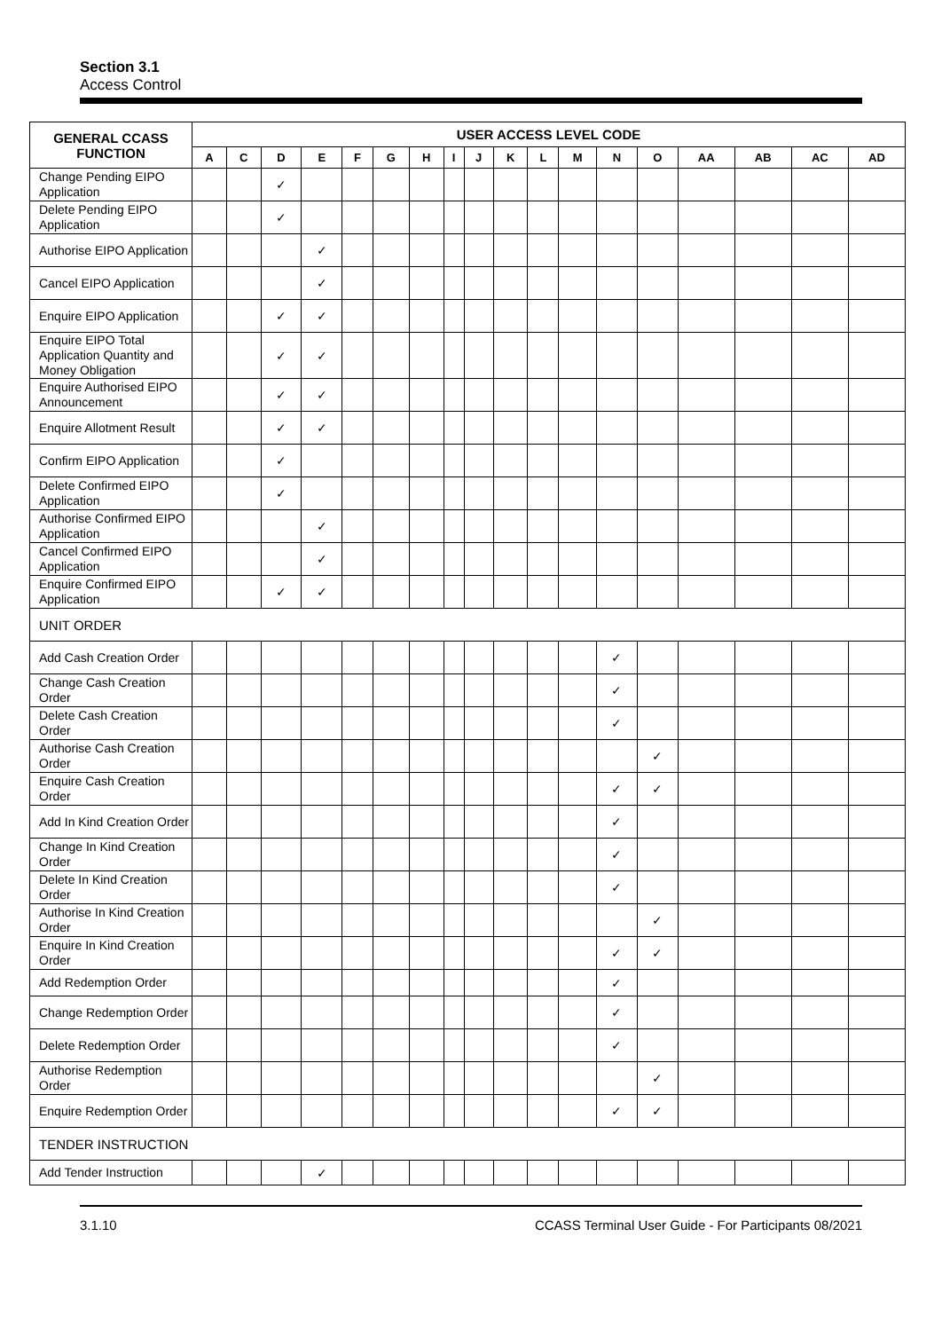Section 3.1
Access Control
| GENERAL CCASS FUNCTION | USER ACCESS LEVEL CODE | | | | | | | | | | | | | | | | | |
| --- | --- | --- | --- | --- | --- | --- | --- | --- | --- | --- | --- | --- | --- | --- | --- | --- | --- | --- |
| | A | C | D | E | F | G | H | I | J | K | L | M | N | O | AA | AB | AC | AD |
| Change Pending EIPO Application | | | ✓ | | | | | | | | | | | | | | | |
| Delete Pending EIPO Application | | | ✓ | | | | | | | | | | | | | | | |
| Authorise EIPO Application | | | | ✓ | | | | | | | | | | | | | | |
| Cancel EIPO Application | | | | ✓ | | | | | | | | | | | | | | |
| Enquire EIPO Application | | | ✓ | ✓ | | | | | | | | | | | | | | |
| Enquire EIPO Total Application Quantity and Money Obligation | | | ✓ | ✓ | | | | | | | | | | | | | | |
| Enquire Authorised EIPO Announcement | | | ✓ | ✓ | | | | | | | | | | | | | | |
| Enquire Allotment Result | | | ✓ | ✓ | | | | | | | | | | | | | | |
| Confirm EIPO Application | | | ✓ | | | | | | | | | | | | | | | |
| Delete Confirmed EIPO Application | | | ✓ | | | | | | | | | | | | | | | |
| Authorise Confirmed EIPO Application | | | | ✓ | | | | | | | | | | | | | | |
| Cancel Confirmed EIPO Application | | | | ✓ | | | | | | | | | | | | | | |
| Enquire Confirmed EIPO Application | | | ✓ | ✓ | | | | | | | | | | | | | | |
| UNIT ORDER | | | | | | | | | | | | | | | | | | |
| Add Cash Creation Order | | | | | | | | | | | | | ✓ | | | | | |
| Change Cash Creation Order | | | | | | | | | | | | | ✓ | | | | | |
| Delete Cash Creation Order | | | | | | | | | | | | | ✓ | | | | | |
| Authorise Cash Creation Order | | | | | | | | | | | | | | ✓ | | | | |
| Enquire Cash Creation Order | | | | | | | | | | | | | ✓ | ✓ | | | | |
| Add In Kind Creation Order | | | | | | | | | | | | | ✓ | | | | | |
| Change In Kind Creation Order | | | | | | | | | | | | | ✓ | | | | | |
| Delete In Kind Creation Order | | | | | | | | | | | | | ✓ | | | | | |
| Authorise In Kind Creation Order | | | | | | | | | | | | | | ✓ | | | | |
| Enquire In Kind Creation Order | | | | | | | | | | | | | ✓ | ✓ | | | | |
| Add Redemption Order | | | | | | | | | | | | | ✓ | | | | | |
| Change Redemption Order | | | | | | | | | | | | | ✓ | | | | | |
| Delete Redemption Order | | | | | | | | | | | | | ✓ | | | | | |
| Authorise Redemption Order | | | | | | | | | | | | | | ✓ | | | | |
| Enquire Redemption Order | | | | | | | | | | | | | ✓ | ✓ | | | | |
| TENDER INSTRUCTION | | | | | | | | | | | | | | | | | | |
| Add Tender Instruction | | | | ✓ | | | | | | | | | | | | | | |
3.1.10 CCASS Terminal User Guide - For Participants 08/2021